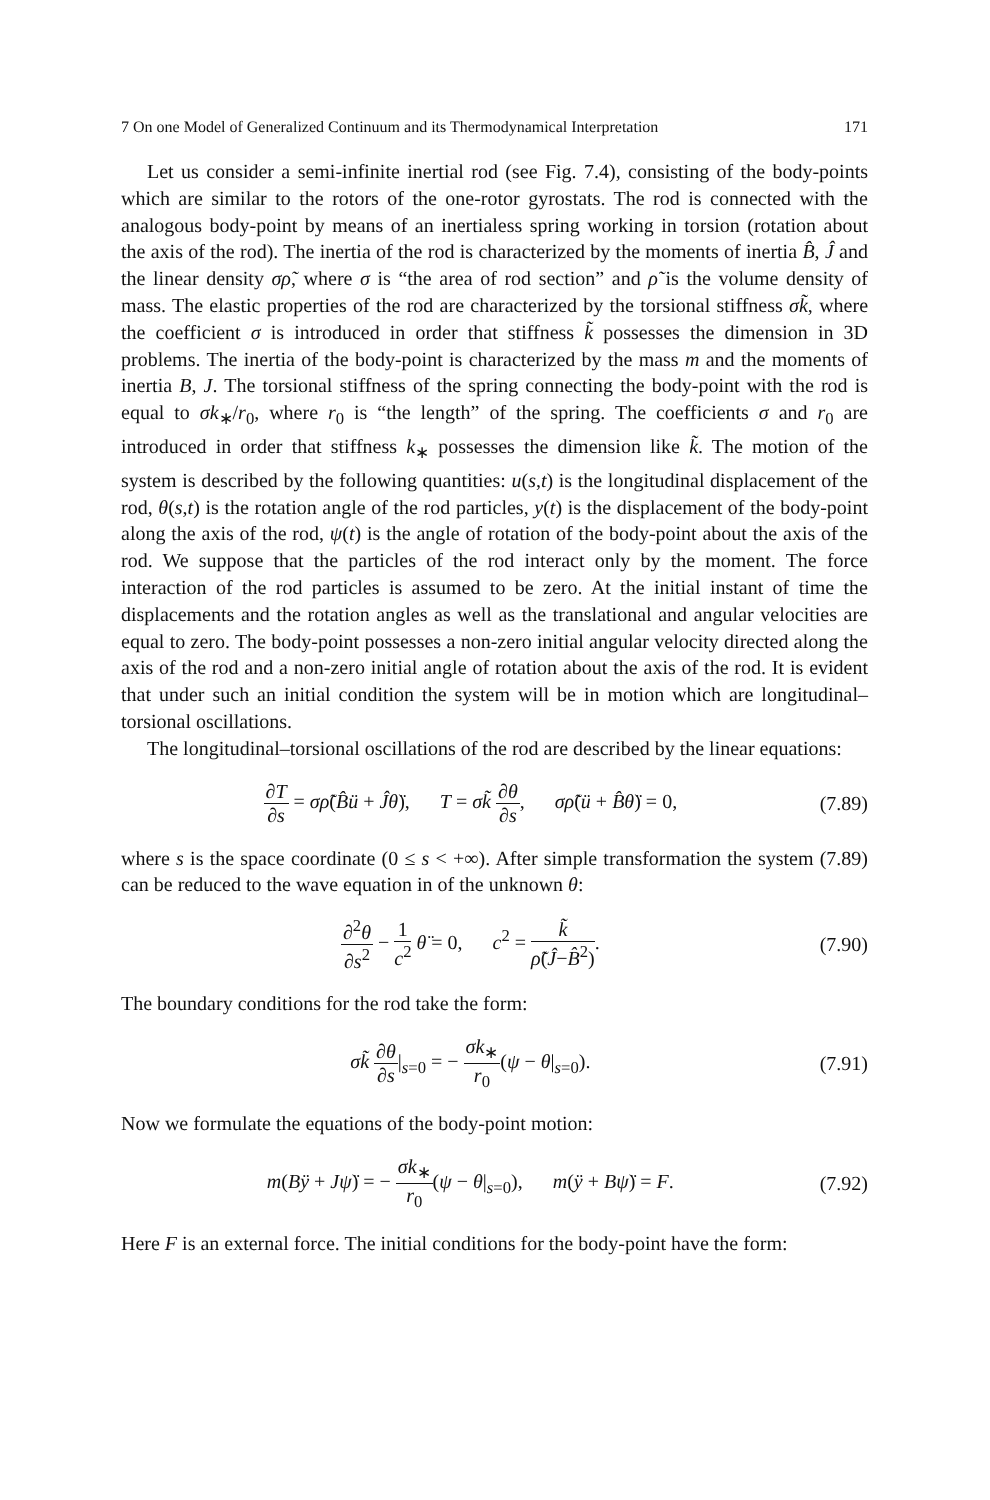7 On one Model of Generalized Continuum and its Thermodynamical Interpretation 171
Let us consider a semi-infinite inertial rod (see Fig. 7.4), consisting of the body-points which are similar to the rotors of the one-rotor gyrostats. The rod is connected with the analogous body-point by means of an inertialess spring working in torsion (rotation about the axis of the rod). The inertia of the rod is characterized by the moments of inertia B̂, Ĵ and the linear density σρ̃, where σ is “the area of rod section” and ρ̃ is the volume density of mass. The elastic properties of the rod are characterized by the torsional stiffness σk̃, where the coefficient σ is introduced in order that stiffness k̃ possesses the dimension in 3D problems. The inertia of the body-point is characterized by the mass m and the moments of inertia B, J. The torsional stiffness of the spring connecting the body-point with the rod is equal to σk<sub>∗</sub>/r<sub>0</sub>, where r<sub>0</sub> is “the length” of the spring. The coefficients σ and r<sub>0</sub> are introduced in order that stiffness k<sub>∗</sub> possesses the dimension like k̃. The motion of the system is described by the following quantities: u(s,t) is the longitudinal displacement of the rod, θ(s,t) is the rotation angle of the rod particles, y(t) is the displacement of the body-point along the axis of the rod, ψ(t) is the angle of rotation of the body-point about the axis of the rod. We suppose that the particles of the rod interact only by the moment. The force interaction of the rod particles is assumed to be zero. At the initial instant of time the displacements and the rotation angles as well as the translational and angular velocities are equal to zero. The body-point possesses a non-zero initial angular velocity directed along the axis of the rod and a non-zero initial angle of rotation about the axis of the rod. It is evident that under such an initial condition the system will be in motion which are longitudinal–torsional oscillations.
The longitudinal–torsional oscillations of the rod are described by the linear equations:
∂T ∂s = σρ̃(B̂ü + Ĵθ̈), T = σk̃ ∂θ ∂s, σρ̃(ü + B̂θ̈) = 0, (7.89)
where s is the space coordinate (0 ≤ s < +∞). After simple transformation the system (7.89) can be reduced to the wave equation in of the unknown θ:
∂<sup>2</sup>θ ∂s<sup>2</sup> − 1 c<sup>2</sup> θ̈ = 0, c<sup>2</sup> = k̃ ρ̃(Ĵ−B̂<sup>2</sup>). (7.90)
The boundary conditions for the rod take the form:
σk̃ ∂θ ∂s|<sub>s=0</sub> = − σk<sub>∗</sub> r<sub>0</sub>(ψ − θ|<sub>s=0</sub>). (7.91)
Now we formulate the equations of the body-point motion:
m(Bÿ + Jψ̈) = − σk<sub>∗</sub> r<sub>0</sub>(ψ − θ|<sub>s=0</sub>), m(ÿ + Bψ̈) = F. (7.92)
Here F is an external force. The initial conditions for the body-point have the form: